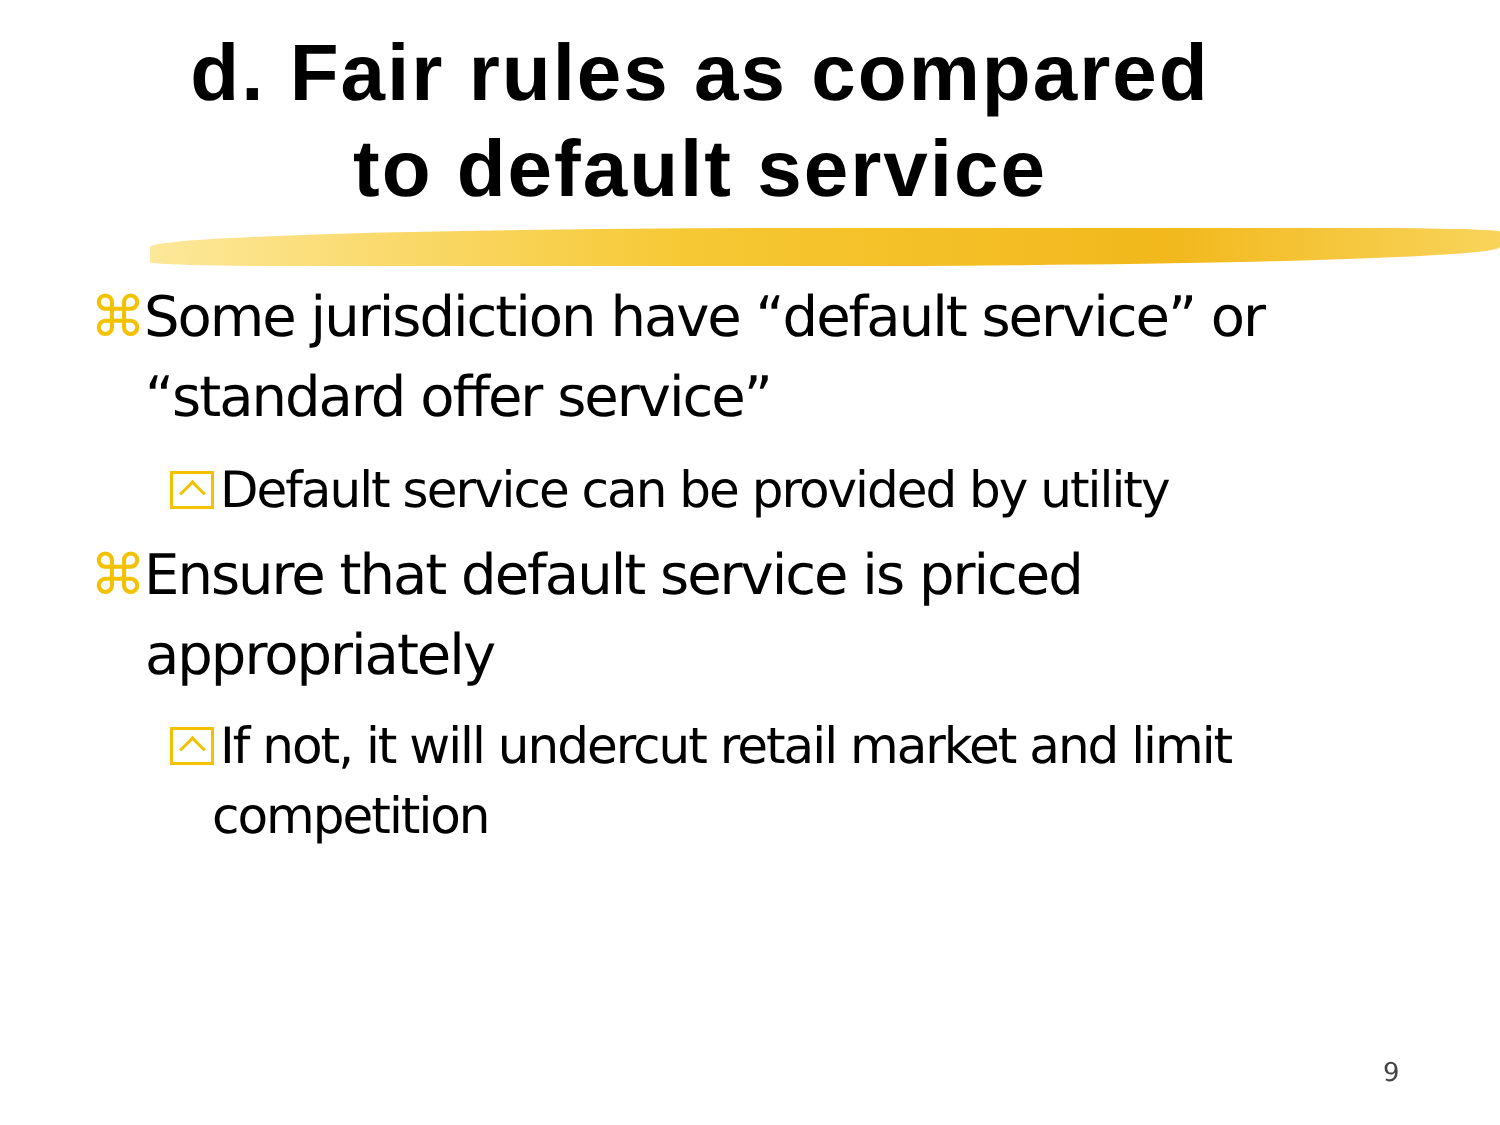d. Fair rules as compared
to default service
⌘Some jurisdiction have “default service” or “standard offer service”
Default service can be provided by utility
⌘Ensure that default service is priced appropriately
If not, it will undercut retail market and limit competition
9